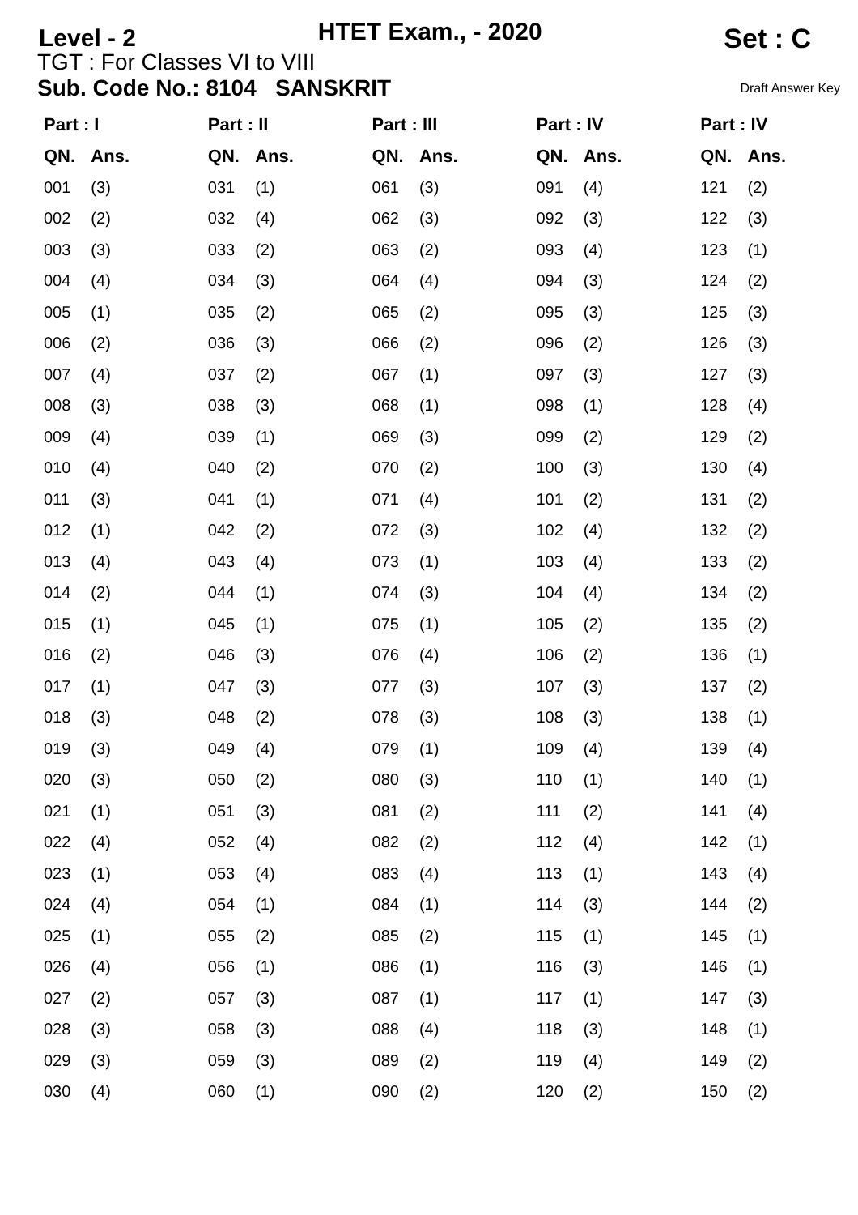Level - 2
HTET Exam., - 2020
Set : C
TGT : For Classes VI to VIII
Sub. Code No.: 8104 SANSKRIT Draft Answer Key
| Part : I | | Part : II | | Part : III | | Part : IV | | Part : IV | |
| --- | --- | --- | --- | --- | --- | --- | --- | --- | --- |
| QN. | Ans. | QN. | Ans. | QN. | Ans. | QN. | Ans. | QN. | Ans. |
| 001 | (3) | 031 | (1) | 061 | (3) | 091 | (4) | 121 | (2) |
| 002 | (2) | 032 | (4) | 062 | (3) | 092 | (3) | 122 | (3) |
| 003 | (3) | 033 | (2) | 063 | (2) | 093 | (4) | 123 | (1) |
| 004 | (4) | 034 | (3) | 064 | (4) | 094 | (3) | 124 | (2) |
| 005 | (1) | 035 | (2) | 065 | (2) | 095 | (3) | 125 | (3) |
| 006 | (2) | 036 | (3) | 066 | (2) | 096 | (2) | 126 | (3) |
| 007 | (4) | 037 | (2) | 067 | (1) | 097 | (3) | 127 | (3) |
| 008 | (3) | 038 | (3) | 068 | (1) | 098 | (1) | 128 | (4) |
| 009 | (4) | 039 | (1) | 069 | (3) | 099 | (2) | 129 | (2) |
| 010 | (4) | 040 | (2) | 070 | (2) | 100 | (3) | 130 | (4) |
| 011 | (3) | 041 | (1) | 071 | (4) | 101 | (2) | 131 | (2) |
| 012 | (1) | 042 | (2) | 072 | (3) | 102 | (4) | 132 | (2) |
| 013 | (4) | 043 | (4) | 073 | (1) | 103 | (4) | 133 | (2) |
| 014 | (2) | 044 | (1) | 074 | (3) | 104 | (4) | 134 | (2) |
| 015 | (1) | 045 | (1) | 075 | (1) | 105 | (2) | 135 | (2) |
| 016 | (2) | 046 | (3) | 076 | (4) | 106 | (2) | 136 | (1) |
| 017 | (1) | 047 | (3) | 077 | (3) | 107 | (3) | 137 | (2) |
| 018 | (3) | 048 | (2) | 078 | (3) | 108 | (3) | 138 | (1) |
| 019 | (3) | 049 | (4) | 079 | (1) | 109 | (4) | 139 | (4) |
| 020 | (3) | 050 | (2) | 080 | (3) | 110 | (1) | 140 | (1) |
| 021 | (1) | 051 | (3) | 081 | (2) | 111 | (2) | 141 | (4) |
| 022 | (4) | 052 | (4) | 082 | (2) | 112 | (4) | 142 | (1) |
| 023 | (1) | 053 | (4) | 083 | (4) | 113 | (1) | 143 | (4) |
| 024 | (4) | 054 | (1) | 084 | (1) | 114 | (3) | 144 | (2) |
| 025 | (1) | 055 | (2) | 085 | (2) | 115 | (1) | 145 | (1) |
| 026 | (4) | 056 | (1) | 086 | (1) | 116 | (3) | 146 | (1) |
| 027 | (2) | 057 | (3) | 087 | (1) | 117 | (1) | 147 | (3) |
| 028 | (3) | 058 | (3) | 088 | (4) | 118 | (3) | 148 | (1) |
| 029 | (3) | 059 | (3) | 089 | (2) | 119 | (4) | 149 | (2) |
| 030 | (4) | 060 | (1) | 090 | (2) | 120 | (2) | 150 | (2) |